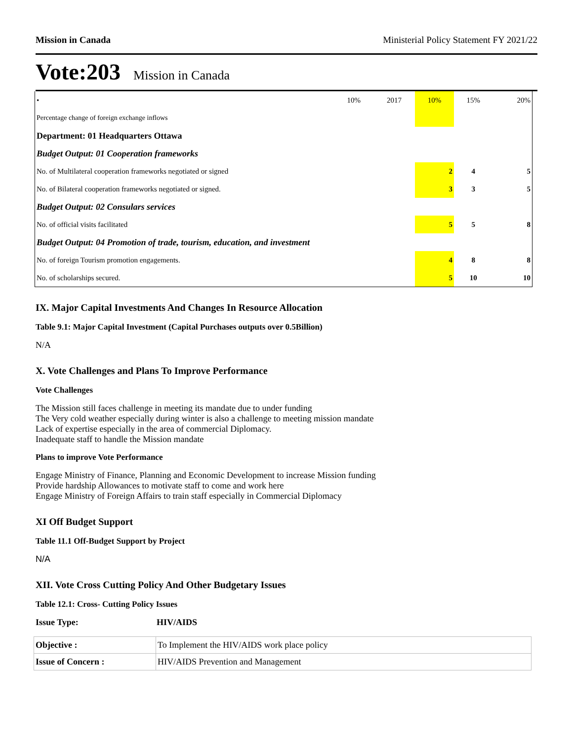Mission in Canada Ministerial Policy Statement FY 2021/22
Vote:203 Mission in Canada
| • | 10% | 2017 | 10% | 15% | 20% |
| Percentage change of foreign exchange inflows | | | | | |
| Department: 01 Headquarters Ottawa | | | | | |
| Budget Output: 01 Cooperation frameworks | | | | | |
| No. of Multilateral cooperation frameworks negotiated or signed | | | 2 | 4 | 5 |
| No. of Bilateral cooperation frameworks negotiated or signed. | | | 3 | 3 | 5 |
| Budget Output: 02 Consulars services | | | | | |
| No. of official visits facilitated | | | 5 | 5 | 8 |
| Budget Output: 04 Promotion of trade, tourism, education, and investment | | | | | |
| No. of foreign Tourism promotion engagements. | | | 4 | 8 | 8 |
| No. of scholarships secured. | | | 5 | 10 | 10 |
IX. Major Capital Investments And Changes In Resource Allocation
Table 9.1: Major Capital Investment (Capital Purchases outputs over 0.5Billion)
N/A
X. Vote Challenges and Plans To Improve Performance
Vote Challenges
The Mission still faces challenge in meeting its mandate due to under funding
The Very cold weather especially during winter is also a challenge to meeting mission mandate
Lack of expertise especially in the area of commercial Diplomacy.
Inadequate staff to handle the Mission mandate
Plans to improve Vote Performance
Engage Ministry of Finance, Planning and Economic Development to increase Mission funding
Provide hardship Allowances to motivate staff to come and work here
Engage Ministry of Foreign Affairs to train staff especially in Commercial Diplomacy
XI Off Budget Support
Table 11.1 Off-Budget Support by Project
N/A
XII. Vote Cross Cutting Policy And Other Budgetary Issues
Table 12.1: Cross- Cutting Policy Issues
Issue Type: HIV/AIDS
| Objective : | To Implement the HIV/AIDS work place policy |
| Issue of Concern : | HIV/AIDS Prevention and Management |